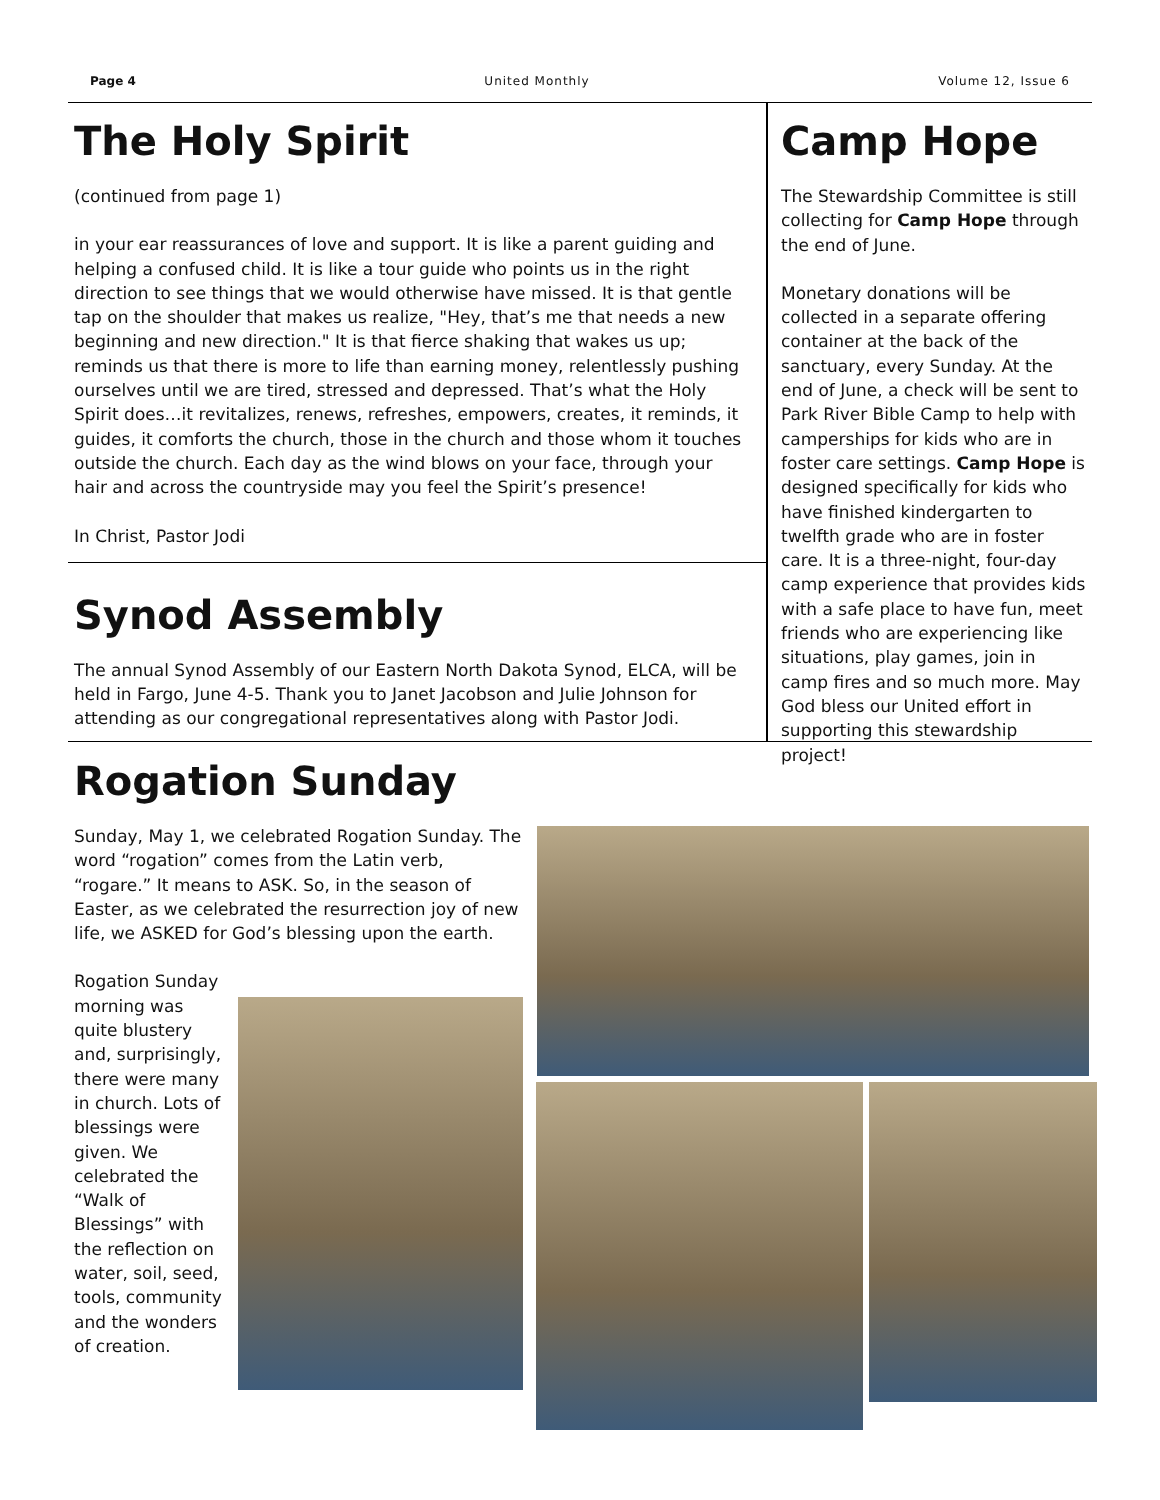Page 4 United Monthly Volume 12, Issue 6
The Holy Spirit
(continued from page 1)
in your ear reassurances of love and support. It is like a parent guiding and helping a confused child. It is like a tour guide who points us in the right direction to see things that we would otherwise have missed. It is that gentle tap on the shoulder that makes us realize, "Hey, that’s me that needs a new beginning and new direction." It is that fierce shaking that wakes us up; reminds us that there is more to life than earning money, relentlessly pushing ourselves until we are tired, stressed and depressed. That’s what the Holy Spirit does…it revitalizes, renews, refreshes, empowers, creates, it reminds, it guides, it comforts the church, those in the church and those whom it touches outside the church. Each day as the wind blows on your face, through your hair and across the countryside may you feel the Spirit’s presence!
In Christ, Pastor Jodi
Synod Assembly
The annual Synod Assembly of our Eastern North Dakota Synod, ELCA, will be held in Fargo, June 4-5. Thank you to Janet Jacobson and Julie Johnson for attending as our congregational representatives along with Pastor Jodi.
Camp Hope
The Stewardship Committee is still collecting for Camp Hope through the end of June.
Monetary donations will be collected in a separate offering container at the back of the sanctuary, every Sunday. At the end of June, a check will be sent to Park River Bible Camp to help with camperships for kids who are in foster care settings. Camp Hope is designed specifically for kids who have finished kindergarten to twelfth grade who are in foster care. It is a three-night, four-day camp experience that provides kids with a safe place to have fun, meet friends who are experiencing like situations, play games, join in camp fires and so much more. May God bless our United effort in supporting this stewardship project!
Rogation Sunday
Sunday, May 1, we celebrated Rogation Sunday. The word “rogation” comes from the Latin verb, “rogare.” It means to ASK. So, in the season of Easter, as we celebrated the resurrection joy of new life, we ASKED for God’s blessing upon the earth.
Rogation Sunday morning was quite blustery and, surprisingly, there were many in church. Lots of blessings were given. We celebrated the “Walk of Blessings” with the reflection on water, soil, seed, tools, community and the wonders of creation.